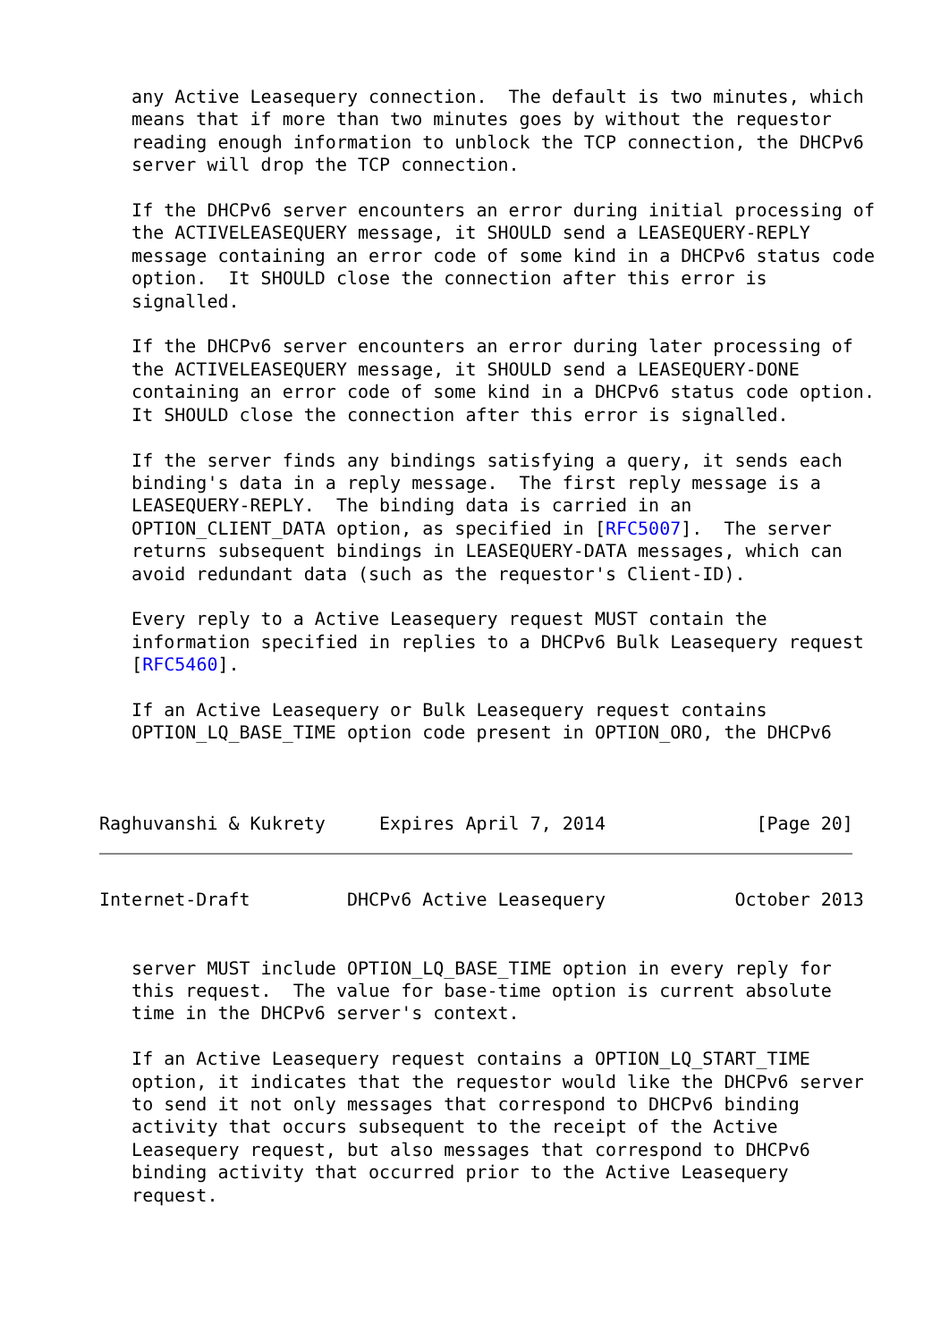any Active Leasequery connection.  The default is two minutes, which
   means that if more than two minutes goes by without the requestor
   reading enough information to unblock the TCP connection, the DHCPv6
   server will drop the TCP connection.

   If the DHCPv6 server encounters an error during initial processing of
   the ACTIVELEASEQUERY message, it SHOULD send a LEASEQUERY-REPLY
   message containing an error code of some kind in a DHCPv6 status code
   option.  It SHOULD close the connection after this error is
   signalled.

   If the DHCPv6 server encounters an error during later processing of
   the ACTIVELEASEQUERY message, it SHOULD send a LEASEQUERY-DONE
   containing an error code of some kind in a DHCPv6 status code option.
   It SHOULD close the connection after this error is signalled.

   If the server finds any bindings satisfying a query, it sends each
   binding's data in a reply message.  The first reply message is a
   LEASEQUERY-REPLY.  The binding data is carried in an
   OPTION_CLIENT_DATA option, as specified in [RFC5007].  The server
   returns subsequent bindings in LEASEQUERY-DATA messages, which can
   avoid redundant data (such as the requestor's Client-ID).

   Every reply to a Active Leasequery request MUST contain the
   information specified in replies to a DHCPv6 Bulk Leasequery request
   [RFC5460].

   If an Active Leasequery or Bulk Leasequery request contains
   OPTION_LQ_BASE_TIME option code present in OPTION_ORO, the DHCPv6



Raghuvanshi & Kukrety     Expires April 7, 2014              [Page 20]
Internet-Draft         DHCPv6 Active Leasequery            October 2013


   server MUST include OPTION_LQ_BASE_TIME option in every reply for
   this request.  The value for base-time option is current absolute
   time in the DHCPv6 server's context.

   If an Active Leasequery request contains a OPTION_LQ_START_TIME
   option, it indicates that the requestor would like the DHCPv6 server
   to send it not only messages that correspond to DHCPv6 binding
   activity that occurs subsequent to the receipt of the Active
   Leasequery request, but also messages that correspond to DHCPv6
   binding activity that occurred prior to the Active Leasequery
   request.